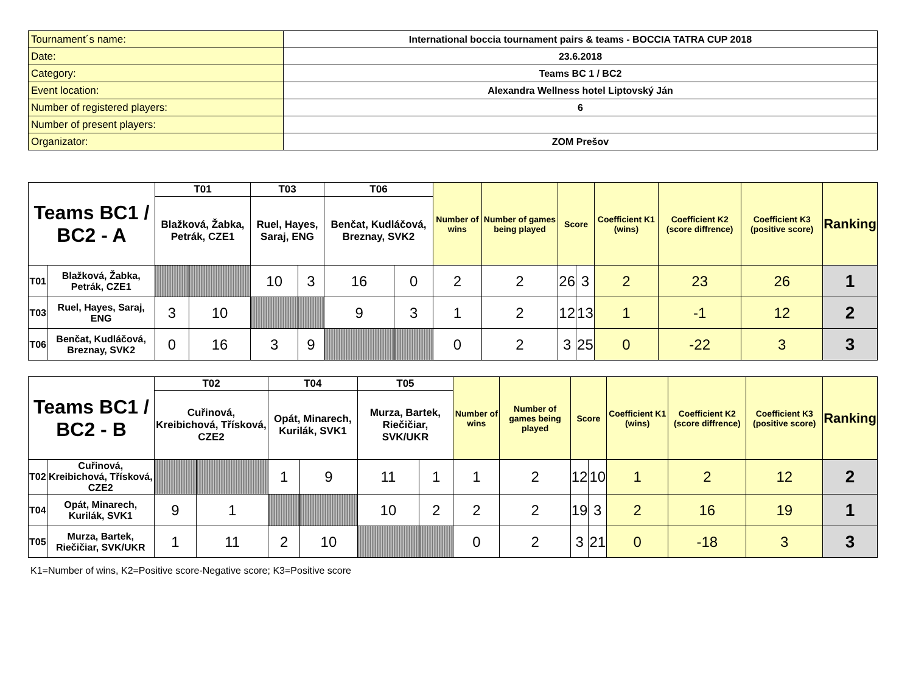| Tournament´s name: | International boccia tournament pairs & teams - BOCCIA TATRA CUP 2018 |
| Date: | 23.6.2018 |
| Category: | Teams BC 1 / BC2 |
| Event location: | Alexandra Wellness hotel Liptovský Ján |
| Number of registered players: | 6 |
| Number of present players: | |
| Organizator: | ZOM Prešov |
| Teams BC1 / BC2 - A | | T01 | | T03 | | T06 | | Number of wins | Number of games being played | Score | | Coefficient K1 (wins) | Coefficient K2 (score diffrence) | Coefficient K3 (positive score) | Ranking |
| | | Blažková, Žabka, Petrák, CZE1 | | Ruel, Hayes, Saraj, ENG | | Benčat, Kudláčová, Breznay, SVK2 | | | | | | | | | |
| T01 | Blažková, Žabka, Petrák, CZE1 | | | 10 | 3 | 16 | 0 | 2 | 2 | 26 | 3 | 2 | 23 | 26 | 1 |
| T03 | Ruel, Hayes, Saraj, ENG | 3 | 10 | | | 9 | 3 | 1 | 2 | 12 | 13 | 1 | -1 | 12 | 2 |
| T06 | Benčat, Kudláčová, Breznay, SVK2 | 0 | 16 | 3 | 9 | | | 0 | 2 | 3 | 25 | 0 | -22 | 3 | 3 |
| Teams BC1 / BC2 - B | | T02 | | T04 | | T05 | | Number of wins | Number of games being played | Score | | Coefficient K1 (wins) | Coefficient K2 (score diffrence) | Coefficient K3 (positive score) | Ranking |
| | | Cuřinová, Kreibichová, Třísková, CZE2 | | Opát, Minarech, Kurilák, SVK1 | | Murza, Bartek, Riečičiar, SVK/UKR | | | | | | | | | |
| T02 | Cuřinová, Kreibichová, Třísková, CZE2 | | | 1 | 9 | 11 | 1 | 1 | 2 | 12 | 10 | 1 | 2 | 12 | 2 |
| T04 | Opát, Minarech, Kurilák, SVK1 | 9 | 1 | | | 10 | 2 | 2 | 2 | 19 | 3 | 2 | 16 | 19 | 1 |
| T05 | Murza, Bartek, Riečičiar, SVK/UKR | 1 | 11 | 2 | 10 | | | 0 | 2 | 3 | 21 | 0 | -18 | 3 | 3 |
K1=Number of wins, K2=Positive score-Negative score; K3=Positive score